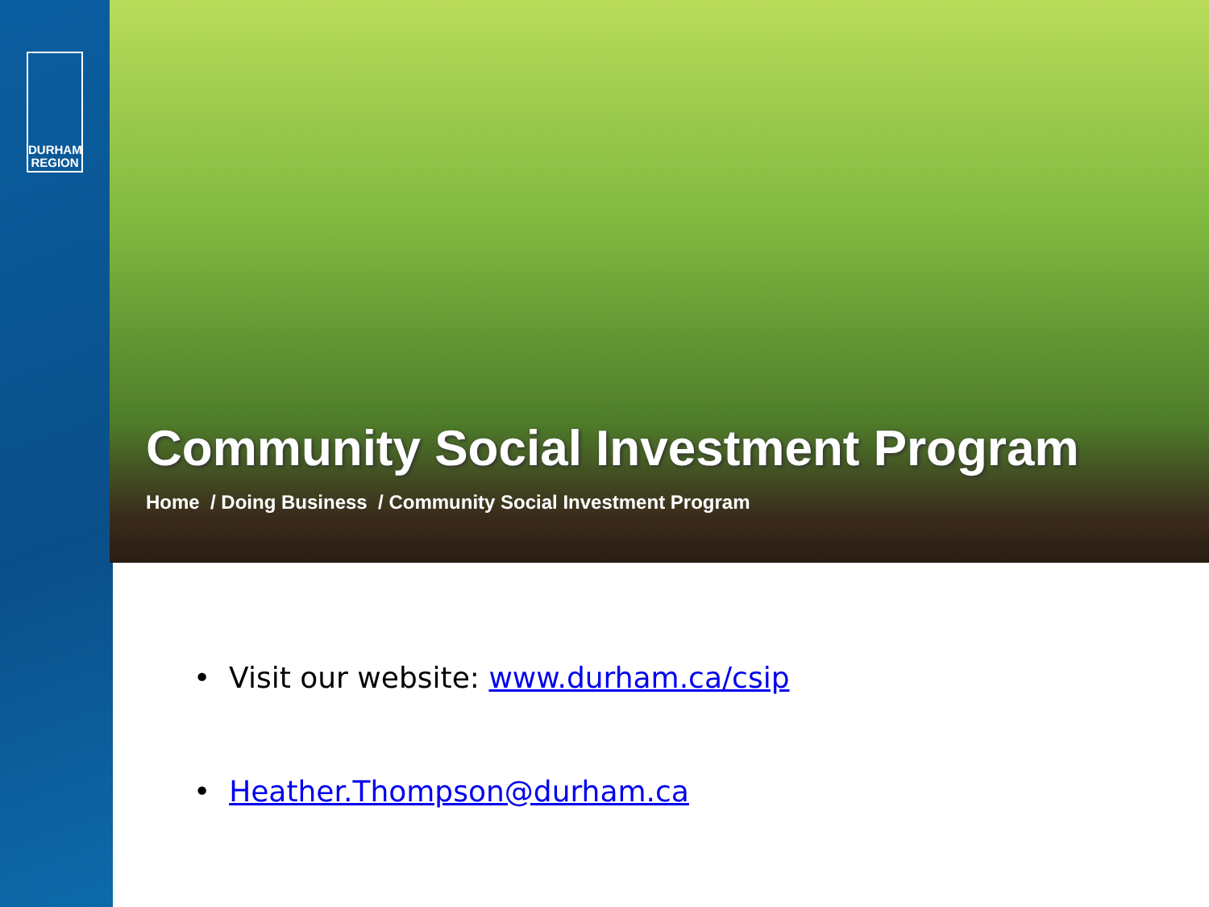DURHAM
REGION
Community Social Investment Program
Home / Doing Business / Community Social Investment Program
• Visit our website: www.durham.ca/csip
• Heather.Thompson@durham.ca